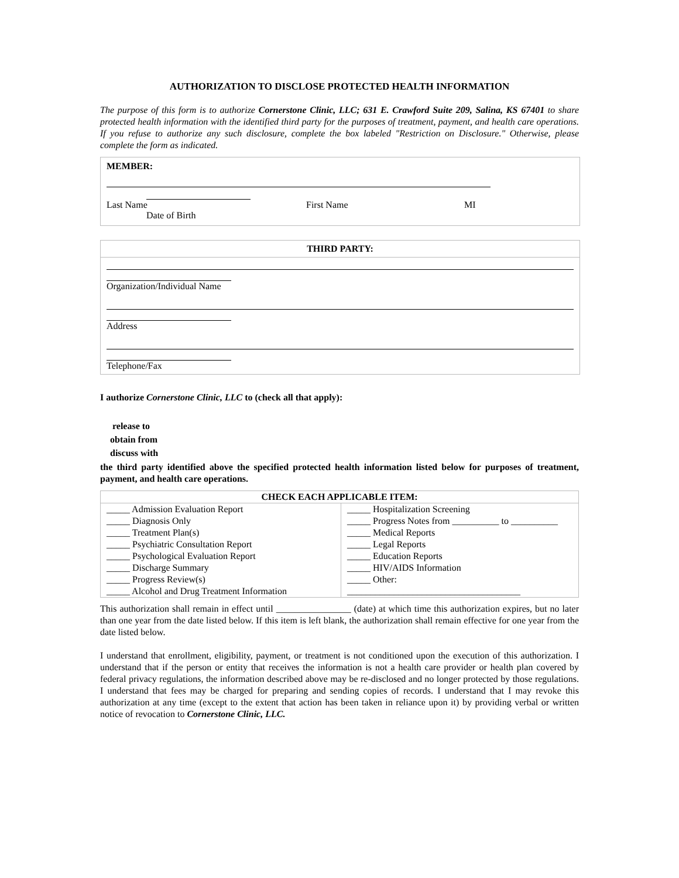AUTHORIZATION TO DISCLOSE PROTECTED HEALTH INFORMATION
The purpose of this form is to authorize Cornerstone Clinic, LLC; 631 E. Crawford Suite 209, Salina, KS 67401 to share protected health information with the identified third party for the purposes of treatment, payment, and health care operations. If you refuse to authorize any such disclosure, complete the box labeled "Restriction on Disclosure." Otherwise, please complete the form as indicated.
MEMBER:
Last Name First Name MI
Date of Birth
THIRD PARTY:
Organization/Individual Name
Address
Telephone/Fax
I authorize Cornerstone Clinic, LLC to (check all that apply):
release to
obtain from
discuss with
the third party identified above the specified protected health information listed below for purposes of treatment, payment, and health care operations.
| CHECK EACH APPLICABLE ITEM: | |
| --- | --- |
| _____ Admission Evaluation Report _____ Diagnosis Only _____ Treatment Plan(s) _____ Psychiatric Consultation Report _____ Psychological Evaluation Report _____ Discharge Summary _____ Progress Review(s) _____ Alcohol and Drug Treatment Information | _____ Hospitalization Screening _____ Progress Notes from __________ to __________ _____ Medical Reports _____ Legal Reports _____ Education Reports _____ HIV/AIDS Information _____ Other: _____________________________________ |
This authorization shall remain in effect until ________________ (date) at which time this authorization expires, but no later than one year from the date listed below. If this item is left blank, the authorization shall remain effective for one year from the date listed below.
I understand that enrollment, eligibility, payment, or treatment is not conditioned upon the execution of this authorization. I understand that if the person or entity that receives the information is not a health care provider or health plan covered by federal privacy regulations, the information described above may be re-disclosed and no longer protected by those regulations. I understand that fees may be charged for preparing and sending copies of records. I understand that I may revoke this authorization at any time (except to the extent that action has been taken in reliance upon it) by providing verbal or written notice of revocation to Cornerstone Clinic, LLC.